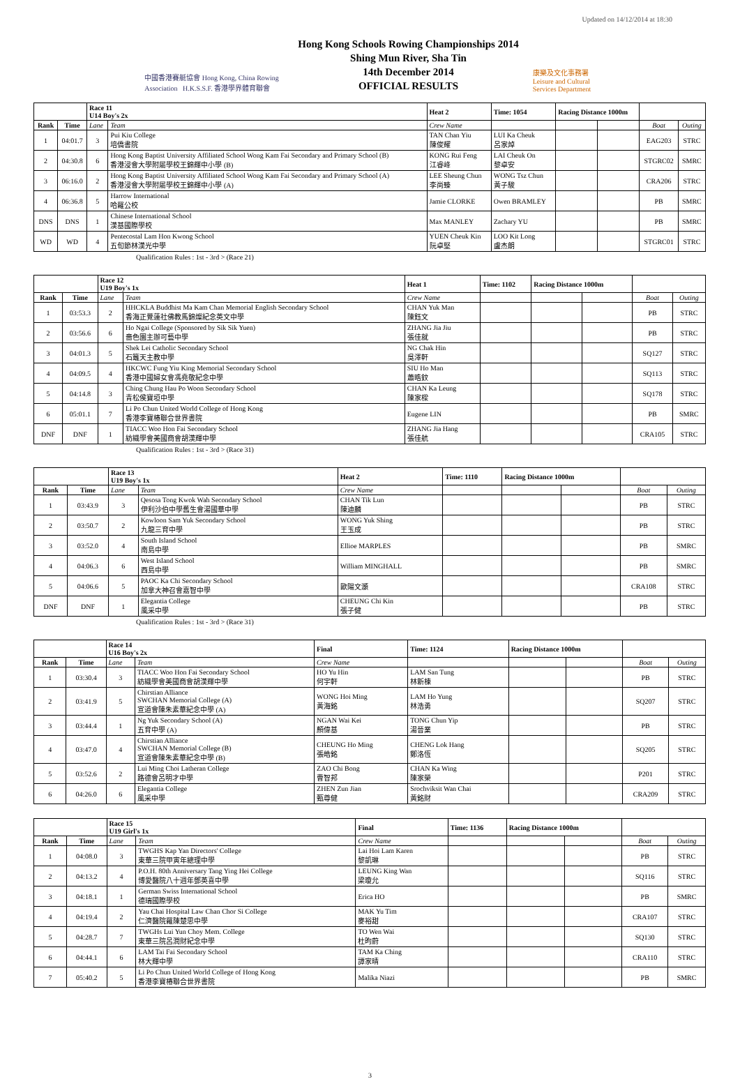Updated on 14/12/2014 at 18:30
中國香港賽艇協會 Hong Kong, China Rowing Association H.K.S.S.F. 香港學界體育聯會
Hong Kong Schools Rowing Championships 2014
Shing Mun River, Sha Tin
14th December 2014
OFFICIAL RESULTS
康樂及文化事務署 Leisure and Cultural Services Department
| | | Race 11 U14 Boy's 2x | | Heat 2 | Time: 1054 | Racing Distance 1000m | | | |
| Rank | Time | Lane | Team | Crew Name | | | | Boat | Outing |
| 1 | 04:01.7 | 3 | Pui Kiu College 培僑書院 | TAN Chan Yiu 陳俊耀 | LUI Ka Cheuk 呂家焯 | | | EAG203 | STRC |
| 2 | 04:30.8 | 6 | Hong Kong Baptist University Affiliated School Wong Kam Fai Secondary and Primary School (B) 香港浸會大學附屬學校王錦輝中小學 (B) | KONG Rui Feng 江睿峰 | LAI Cheuk On 黎卓安 | | | STGRC02 | SMRC |
| 3 | 06:16.0 | 2 | Hong Kong Baptist University Affiliated School Wong Kam Fai Secondary and Primary School (A) 香港浸會大學附屬學校王錦輝中小學 (A) | LEE Sheung Chun 李尚臻 | WONG Tsz Chun 黃子駿 | | | CRA206 | STRC |
| 4 | 06:36.8 | 5 | Harrow International 哈羅公校 | Jamie CLORKE | Owen BRAMLEY | | | PB | SMRC |
| DNS | DNS | 1 | Chinese International School 漢基國際學校 | Max MANLEY | Zachary YU | | | PB | SMRC |
| WD | WD | 4 | Pentecostal Lam Hon Kwong School 五旬節林漢光中學 | YUEN Cheuk Kin 阮卓堅 | LOO Kit Long 盧杰朗 | | | STGRC01 | STRC |
Qualification Rules : 1st - 3rd > (Race 21)
| | | Race 12 U19 Boy's 1x | | Heat 1 | Time: 1102 | Racing Distance 1000m | | | |
| Rank | Time | Lane | Team | Crew Name | | | | Boat | Outing |
| 1 | 03:53.3 | 2 | HHCKLA Buddhist Ma Kam Chan Memorial English Secondary School 香海正覺蓮社佛教馬錦燦紀念英文中學 | CHAN Yuk Man 陳鈺文 | | | | PB | STRC |
| 2 | 03:56.6 | 6 | Ho Ngai College (Sponsored by Sik Sik Yuen) 嗇色園主辦可藝中學 | ZHANG Jia Jiu 張佳就 | | | | PB | STRC |
| 3 | 04:01.3 | 5 | Shek Lei Catholic Secondary School 石籬天主教中學 | NG Chak Hin 吳澤軒 | | | | SQ127 | STRC |
| 4 | 04:09.5 | 4 | HKCWC Fung Yiu King Memorial Secondary School 香港中國婦女會馮堯敬紀念中學 | SIU Ho Man 蕭晧鈫 | | | | SQ113 | STRC |
| 5 | 04:14.8 | 3 | Ching Chung Hau Po Woon Secondary School 青松侯寶垣中學 | CHAN Ka Leung 陳家樑 | | | | SQ178 | STRC |
| 6 | 05:01.1 | 7 | Li Po Chun United World College of Hong Kong 香港李寶椿聯合世界書院 | Eugene LIN | | | | PB | SMRC |
| DNF | DNF | 1 | TIACC Woo Hon Fai Secondary School 紡織學會美國商會胡漢輝中學 | ZHANG Jia Hang 張佳航 | | | | CRA105 | STRC |
Qualification Rules : 1st - 3rd > (Race 31)
| | | Race 13 U19 Boy's 1x | | Heat 2 | Time: 1110 | Racing Distance 1000m | | | |
| Rank | Time | Lane | Team | Crew Name | | | | Boat | Outing |
| 1 | 03:43.9 | 3 | Qesosa Tong Kwok Wah Secondary School 伊利沙伯中學舊生會湯國華中學 | CHAN Tik Lun 陳迪麟 | | | | PB | STRC |
| 2 | 03:50.7 | 2 | Kowloon Sam Yuk Secondary School 九龍三育中學 | WONG Yuk Shing 王玉成 | | | | PB | STRC |
| 3 | 03:52.0 | 4 | South Island School 南島中學 | Ellioe MARPLES | | | | PB | SMRC |
| 4 | 04:06.3 | 6 | West Island School 西島中學 | William MINGHALL | | | | PB | SMRC |
| 5 | 04:06.6 | 5 | PAOC Ka Chi Secondary School 加拿大神召會嘉智中學 | 歐陽文灝 | | | | CRA108 | STRC |
| DNF | DNF | 1 | Elegantia College 風采中學 | CHEUNG Chi Kin 張子健 | | | | PB | STRC |
Qualification Rules : 1st - 3rd > (Race 31)
| | | Race 14 U16 Boy's 2x | | Final | Time: 1124 | Racing Distance 1000m | | | |
| Rank | Time | Lane | Team | Crew Name | | | | Boat | Outing |
| 1 | 03:30.4 | 3 | TIACC Woo Hon Fai Secondary School 紡織學會美國商會胡漢輝中學 | HO Yu Hin 何宇軒 | LAM San Tung 林新棟 | | | PB | STRC |
| 2 | 03:41.9 | 5 | Chirstian Alliance SWCHAN Memorial College (A) 宣道會陳朱素華紀念中學 (A) | WONG Hoi Ming 黃海銘 | LAM Ho Yung 林浩勇 | | | SQ207 | STRC |
| 3 | 03:44.4 | 1 | Ng Yuk Secondary School (A) 五育中學 (A) | NGAN Wai Kei 顏偉基 | TONG Chun Yip 湯晉業 | | | PB | STRC |
| 4 | 03:47.0 | 4 | Chirstian Alliance SWCHAN Memorial College (B) 宣道會陳朱素華紀念中學 (B) | CHEUNG Ho Ming 張皓銘 | CHENG Lok Hang 鄭洛恆 | | | SQ205 | STRC |
| 5 | 03:52.6 | 2 | Lui Ming Choi Latheran College 路德會呂明才中學 | ZAO Chi Bong 曹智邦 | CHAN Ka Wing 陳家榮 | | | P201 | STRC |
| 6 | 04:26.0 | 6 | Elegantia College 風采中學 | ZHEN Zun Jian 甄尊健 | Srochviksit Wan Chai 黃銘財 | | | CRA209 | STRC |
| | | Race 15 U19 Girl's 1x | | Final | Time: 1136 | Racing Distance 1000m | | | |
| Rank | Time | Lane | Team | Crew Name | | | | Boat | Outing |
| 1 | 04:08.0 | 3 | TWGHS Kap Yan Directors' College 東華三院甲寅年總理中學 | Lai Hoi Lam Karen 黎凱琳 | | | | PB | STRC |
| 2 | 04:13.2 | 4 | P.O.H. 80th Anniversary Tang Ying Hei College 博愛醫院八十週年鄧英喜中學 | LEUNG King Wan 梁瓊允 | | | | SQ116 | STRC |
| 3 | 04:18.1 | 1 | German Swiss International School 德瑞國際學校 | Erica HO | | | | PB | SMRC |
| 4 | 04:19.4 | 2 | Yau Chai Hospital Law Chan Chor Si College 仁濟醫院羅陳楚思中學 | MAK Yu Tim 麥裕甜 | | | | CRA107 | STRC |
| 5 | 04:28.7 | 7 | TWGHs Lui Yun Choy Mem. College 東華三院呂潤財紀念中學 | TO Wen Wai 杜昀蔚 | | | | SQ130 | STRC |
| 6 | 04:44.1 | 6 | LAM Tai Fai Secondary School 林大輝中學 | TAM Ka Ching 譚家晴 | | | | CRA110 | STRC |
| 7 | 05:40.2 | 5 | Li Po Chun United World College of Hong Kong 香港李寶椿聯合世界書院 | Malika Niazi | | | | PB | SMRC |
3